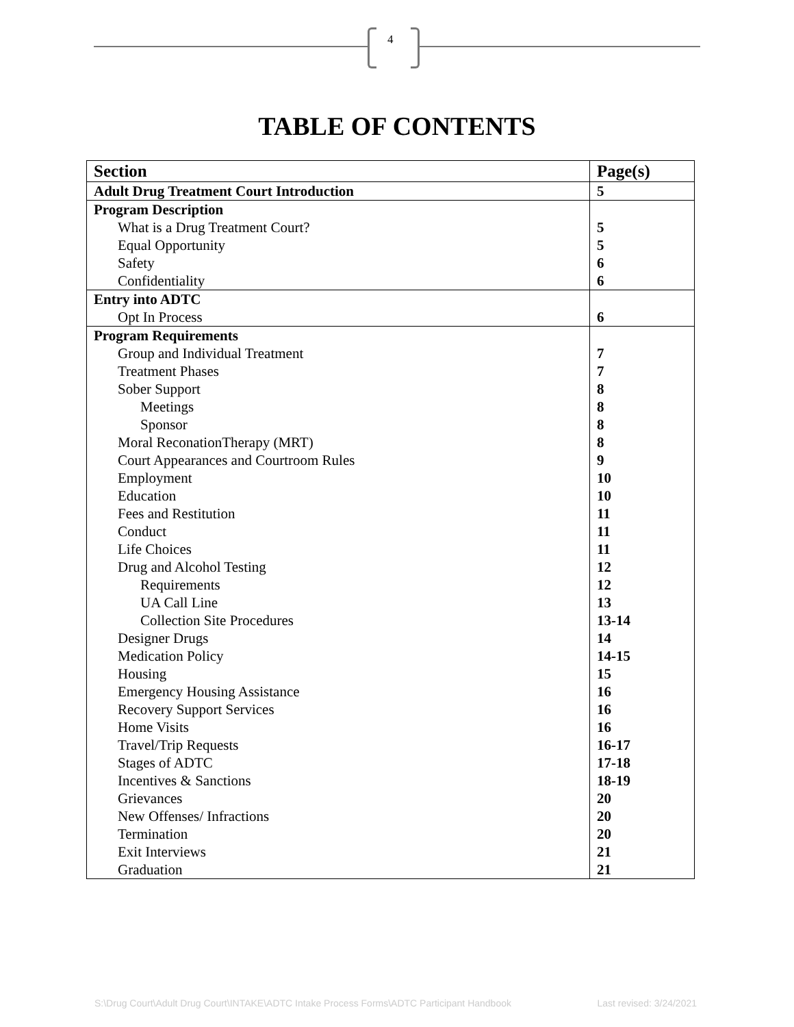4
TABLE OF CONTENTS
| Section | Page(s) |
| --- | --- |
| Adult Drug Treatment Court Introduction | 5 |
| Program Description | |
| What is a Drug Treatment Court? | 5 |
| Equal Opportunity | 5 |
| Safety | 6 |
| Confidentiality | 6 |
| Entry into ADTC | |
| Opt In Process | 6 |
| Program Requirements | |
| Group and Individual Treatment | 7 |
| Treatment Phases | 7 |
| Sober Support | 8 |
| Meetings | 8 |
| Sponsor | 8 |
| Moral ReconationTherapy (MRT) | 8 |
| Court Appearances and Courtroom Rules | 9 |
| Employment | 10 |
| Education | 10 |
| Fees and Restitution | 11 |
| Conduct | 11 |
| Life Choices | 11 |
| Drug and Alcohol Testing | 12 |
| Requirements | 12 |
| UA Call Line | 13 |
| Collection Site Procedures | 13-14 |
| Designer Drugs | 14 |
| Medication Policy | 14-15 |
| Housing | 15 |
| Emergency Housing Assistance | 16 |
| Recovery Support Services | 16 |
| Home Visits | 16 |
| Travel/Trip Requests | 16-17 |
| Stages of ADTC | 17-18 |
| Incentives & Sanctions | 18-19 |
| Grievances | 20 |
| New Offenses/ Infractions | 20 |
| Termination | 20 |
| Exit Interviews | 21 |
| Graduation | 21 |
S:\Drug Court\Adult Drug Court\INTAKE\ADTC Intake Process Forms\ADTC Participant Handbook Last revised: 3/24/2021